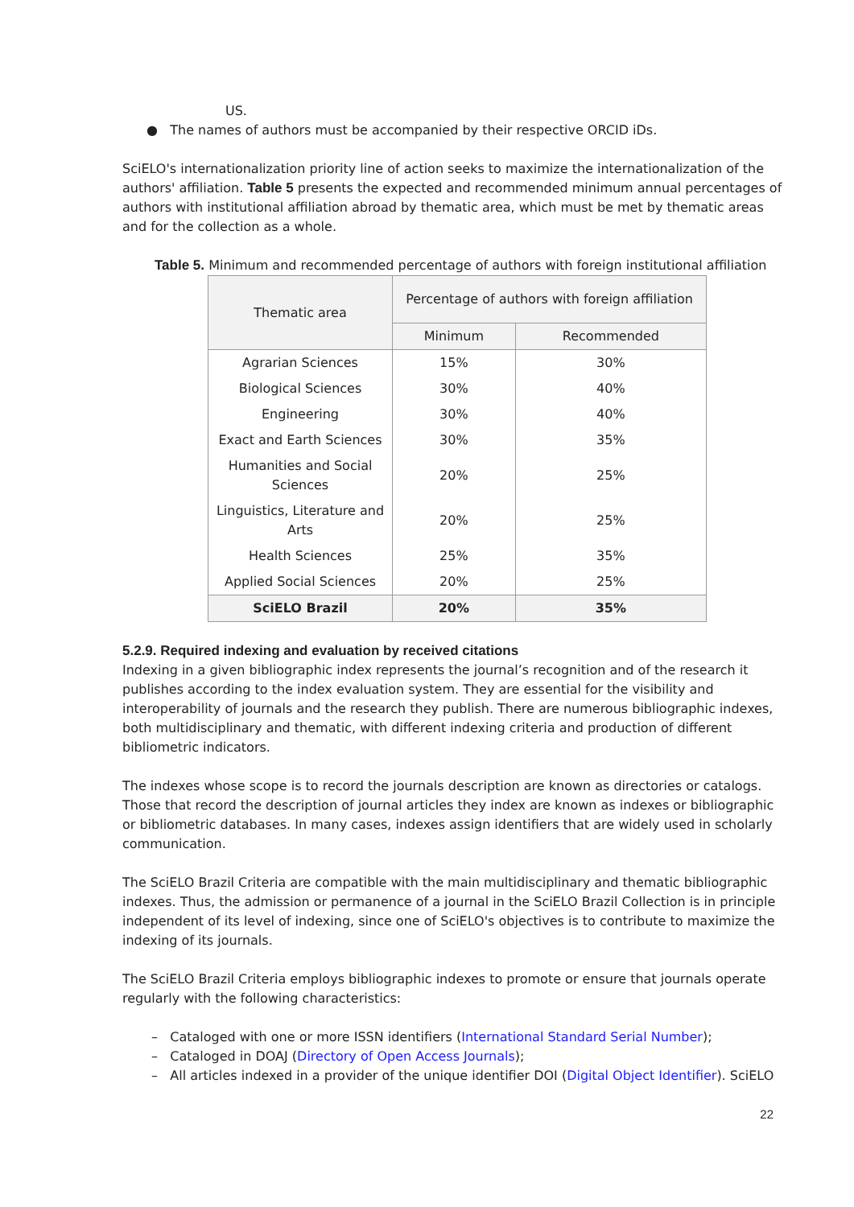US.
● The names of authors must be accompanied by their respective ORCID iDs.
SciELO's internationalization priority line of action seeks to maximize the internationalization of the authors' affiliation. Table 5 presents the expected and recommended minimum annual percentages of authors with institutional affiliation abroad by thematic area, which must be met by thematic areas and for the collection as a whole.
Table 5. Minimum and recommended percentage of authors with foreign institutional affiliation
| Thematic area | Percentage of authors with foreign affiliation | |
| --- | --- | --- |
| | Minimum | Recommended |
| Agrarian Sciences | 15% | 30% |
| Biological Sciences | 30% | 40% |
| Engineering | 30% | 40% |
| Exact and Earth Sciences | 30% | 35% |
| Humanities and Social Sciences | 20% | 25% |
| Linguistics, Literature and Arts | 20% | 25% |
| Health Sciences | 25% | 35% |
| Applied Social Sciences | 20% | 25% |
| SciELO Brazil | 20% | 35% |
5.2.9. Required indexing and evaluation by received citations
Indexing in a given bibliographic index represents the journal’s recognition and of the research it publishes according to the index evaluation system. They are essential for the visibility and interoperability of journals and the research they publish. There are numerous bibliographic indexes, both multidisciplinary and thematic, with different indexing criteria and production of different bibliometric indicators.
The indexes whose scope is to record the journals description are known as directories or catalogs. Those that record the description of journal articles they index are known as indexes or bibliographic or bibliometric databases. In many cases, indexes assign identifiers that are widely used in scholarly communication.
The SciELO Brazil Criteria are compatible with the main multidisciplinary and thematic bibliographic indexes. Thus, the admission or permanence of a journal in the SciELO Brazil Collection is in principle independent of its level of indexing, since one of SciELO's objectives is to contribute to maximize the indexing of its journals.
The SciELO Brazil Criteria employs bibliographic indexes to promote or ensure that journals operate regularly with the following characteristics:
– Cataloged with one or more ISSN identifiers (International Standard Serial Number);
– Cataloged in DOAJ (Directory of Open Access Journals);
– All articles indexed in a provider of the unique identifier DOI (Digital Object Identifier). SciELO
22